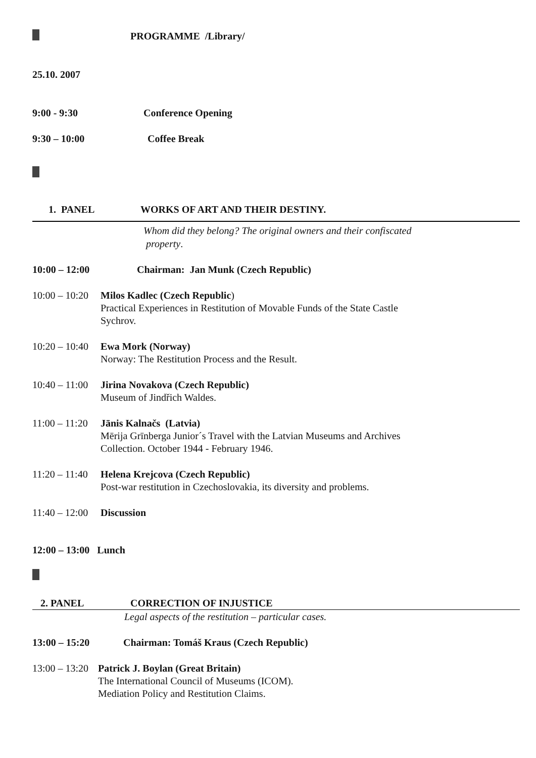PROGRAMME /Library/
25.10. 2007
9:00 - 9:30 Conference Opening
9:30 – 10:00 Coffee Break
1. PANEL WORKS OF ART AND THEIR DESTINY.
Whom did they belong? The original owners and their confiscated
property.
10:00 – 12:00 Chairman: Jan Munk (Czech Republic)
10:00 – 10:20 Milos Kadlec (Czech Republic)
Practical Experiences in Restitution of Movable Funds of the State Castle
Sychrov.
10:20 – 10:40 Ewa Mork (Norway)
Norway: The Restitution Process and the Result.
10:40 – 11:00 Jirina Novakova (Czech Republic)
Museum of Jindřich Waldes.
11:00 – 11:20 Jānis Kalnačs (Latvia)
Mērija Grīnberga Junior´s Travel with the Latvian Museums and Archives
Collection. October 1944 - February 1946.
11:20 – 11:40 Helena Krejcova (Czech Republic)
Post-war restitution in Czechoslovakia, its diversity and problems.
11:40 – 12:00 Discussion
12:00 – 13:00 Lunch
2. PANEL CORRECTION OF INJUSTICE
Legal aspects of the restitution – particular cases.
13:00 – 15:20 Chairman: Tomáš Kraus (Czech Republic)
13:00 – 13:20 Patrick J. Boylan (Great Britain)
The International Council of Museums (ICOM).
Mediation Policy and Restitution Claims.